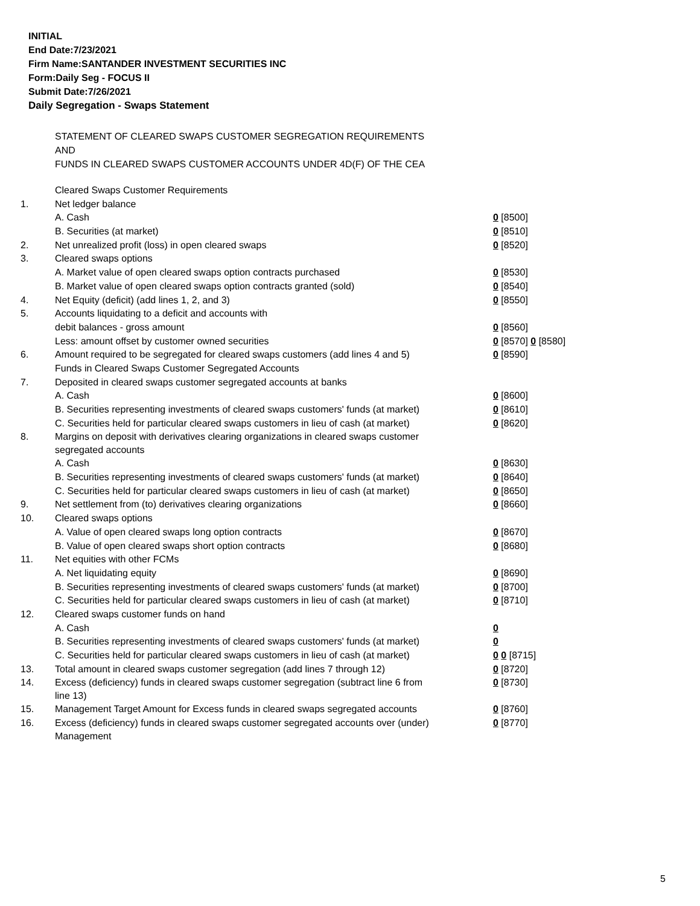INITIAL
End Date:7/23/2021
Firm Name:SANTANDER INVESTMENT SECURITIES INC
Form:Daily Seg - FOCUS II
Submit Date:7/26/2021
Daily Segregation - Swaps Statement
STATEMENT OF CLEARED SWAPS CUSTOMER SEGREGATION REQUIREMENTS
AND
FUNDS IN CLEARED SWAPS CUSTOMER ACCOUNTS UNDER 4D(F) OF THE CEA
| | Cleared Swaps Customer Requirements | |
| 1. | Net ledger balance | |
| | A. Cash | 0 [8500] |
| | B. Securities (at market) | 0 [8510] |
| 2. | Net unrealized profit (loss) in open cleared swaps | 0 [8520] |
| 3. | Cleared swaps options | |
| | A. Market value of open cleared swaps option contracts purchased | 0 [8530] |
| | B. Market value of open cleared swaps option contracts granted (sold) | 0 [8540] |
| 4. | Net Equity (deficit) (add lines 1, 2, and 3) | 0 [8550] |
| 5. | Accounts liquidating to a deficit and accounts with | |
| | debit balances - gross amount | 0 [8560] |
| | Less: amount offset by customer owned securities | 0 [8570] 0 [8580] |
| 6. | Amount required to be segregated for cleared swaps customers (add lines 4 and 5) | 0 [8590] |
| | Funds in Cleared Swaps Customer Segregated Accounts | |
| 7. | Deposited in cleared swaps customer segregated accounts at banks | |
| | A. Cash | 0 [8600] |
| | B. Securities representing investments of cleared swaps customers' funds (at market) | 0 [8610] |
| | C. Securities held for particular cleared swaps customers in lieu of cash (at market) | 0 [8620] |
| 8. | Margins on deposit with derivatives clearing organizations in cleared swaps customer segregated accounts | |
| | A. Cash | 0 [8630] |
| | B. Securities representing investments of cleared swaps customers' funds (at market) | 0 [8640] |
| | C. Securities held for particular cleared swaps customers in lieu of cash (at market) | 0 [8650] |
| 9. | Net settlement from (to) derivatives clearing organizations | 0 [8660] |
| 10. | Cleared swaps options | |
| | A. Value of open cleared swaps long option contracts | 0 [8670] |
| | B. Value of open cleared swaps short option contracts | 0 [8680] |
| 11. | Net equities with other FCMs | |
| | A. Net liquidating equity | 0 [8690] |
| | B. Securities representing investments of cleared swaps customers' funds (at market) | 0 [8700] |
| | C. Securities held for particular cleared swaps customers in lieu of cash (at market) | 0 [8710] |
| 12. | Cleared swaps customer funds on hand | |
| | A. Cash | 0 |
| | B. Securities representing investments of cleared swaps customers' funds (at market) | 0 |
| | C. Securities held for particular cleared swaps customers in lieu of cash (at market) | 0 0 [8715] |
| 13. | Total amount in cleared swaps customer segregation (add lines 7 through 12) | 0 [8720] |
| 14. | Excess (deficiency) funds in cleared swaps customer segregation (subtract line 6 from line 13) | 0 [8730] |
| 15. | Management Target Amount for Excess funds in cleared swaps segregated accounts | 0 [8760] |
| 16. | Excess (deficiency) funds in cleared swaps customer segregated accounts over (under) Management | 0 [8770] |
5